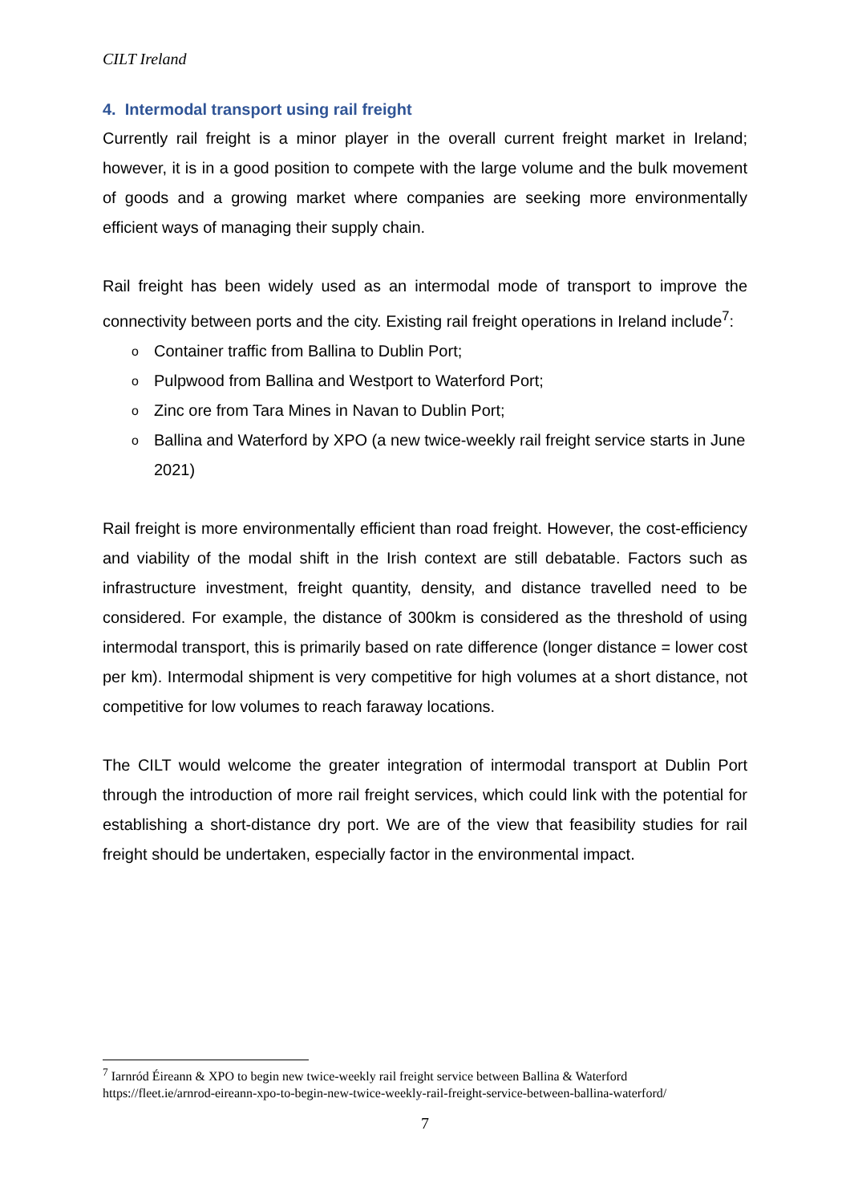CILT Ireland
4. Intermodal transport using rail freight
Currently rail freight is a minor player in the overall current freight market in Ireland; however, it is in a good position to compete with the large volume and the bulk movement of goods and a growing market where companies are seeking more environmentally efficient ways of managing their supply chain.
Rail freight has been widely used as an intermodal mode of transport to improve the connectivity between ports and the city. Existing rail freight operations in Ireland include<sup>7</sup>:
o Container traffic from Ballina to Dublin Port;
o Pulpwood from Ballina and Westport to Waterford Port;
o Zinc ore from Tara Mines in Navan to Dublin Port;
o Ballina and Waterford by XPO (a new twice-weekly rail freight service starts in June 2021)
Rail freight is more environmentally efficient than road freight. However, the cost-efficiency and viability of the modal shift in the Irish context are still debatable. Factors such as infrastructure investment, freight quantity, density, and distance travelled need to be considered. For example, the distance of 300km is considered as the threshold of using intermodal transport, this is primarily based on rate difference (longer distance = lower cost per km). Intermodal shipment is very competitive for high volumes at a short distance, not competitive for low volumes to reach faraway locations.
The CILT would welcome the greater integration of intermodal transport at Dublin Port through the introduction of more rail freight services, which could link with the potential for establishing a short-distance dry port. We are of the view that feasibility studies for rail freight should be undertaken, especially factor in the environmental impact.
<sup>7</sup> Iarnród Éireann & XPO to begin new twice-weekly rail freight service between Ballina & Waterford
https://fleet.ie/arnrod-eireann-xpo-to-begin-new-twice-weekly-rail-freight-service-between-ballina-waterford/
7